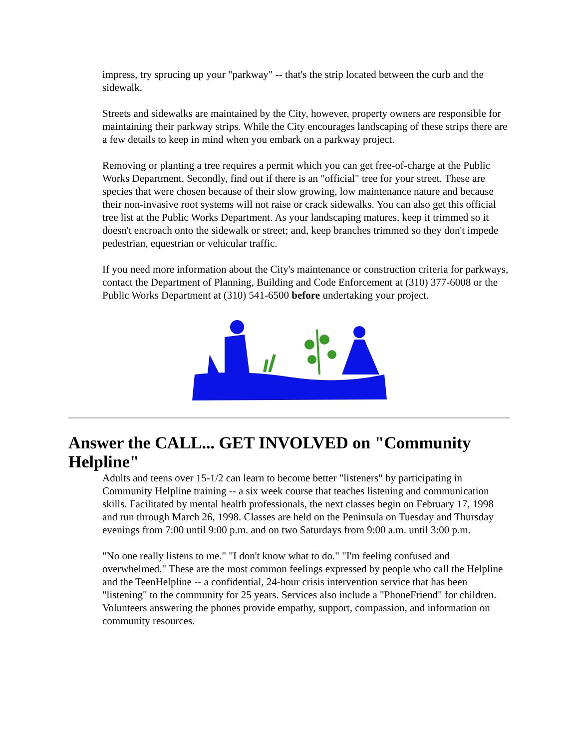impress, try sprucing up your "parkway" -- that's the strip located between the curb and the sidewalk.
Streets and sidewalks are maintained by the City, however, property owners are responsible for maintaining their parkway strips. While the City encourages landscaping of these strips there are a few details to keep in mind when you embark on a parkway project.
Removing or planting a tree requires a permit which you can get free-of-charge at the Public Works Department. Secondly, find out if there is an "official" tree for your street. These are species that were chosen because of their slow growing, low maintenance nature and because their non-invasive root systems will not raise or crack sidewalks. You can also get this official tree list at the Public Works Department. As your landscaping matures, keep it trimmed so it doesn't encroach onto the sidewalk or street; and, keep branches trimmed so they don't impede pedestrian, equestrian or vehicular traffic.
If you need more information about the City's maintenance or construction criteria for parkways, contact the Department of Planning, Building and Code Enforcement at (310) 377-6008 or the Public Works Department at (310) 541-6500 before undertaking your project.
Answer the CALL... GET INVOLVED on "Community Helpline"
Adults and teens over 15-1/2 can learn to become better "listeners" by participating in Community Helpline training -- a six week course that teaches listening and communication skills. Facilitated by mental health professionals, the next classes begin on February 17, 1998 and run through March 26, 1998. Classes are held on the Peninsula on Tuesday and Thursday evenings from 7:00 until 9:00 p.m. and on two Saturdays from 9:00 a.m. until 3:00 p.m.
"No one really listens to me." "I don't know what to do." "I'm feeling confused and overwhelmed." These are the most common feelings expressed by people who call the Helpline and the TeenHelpline -- a confidential, 24-hour crisis intervention service that has been "listening" to the community for 25 years. Services also include a "PhoneFriend" for children. Volunteers answering the phones provide empathy, support, compassion, and information on community resources.